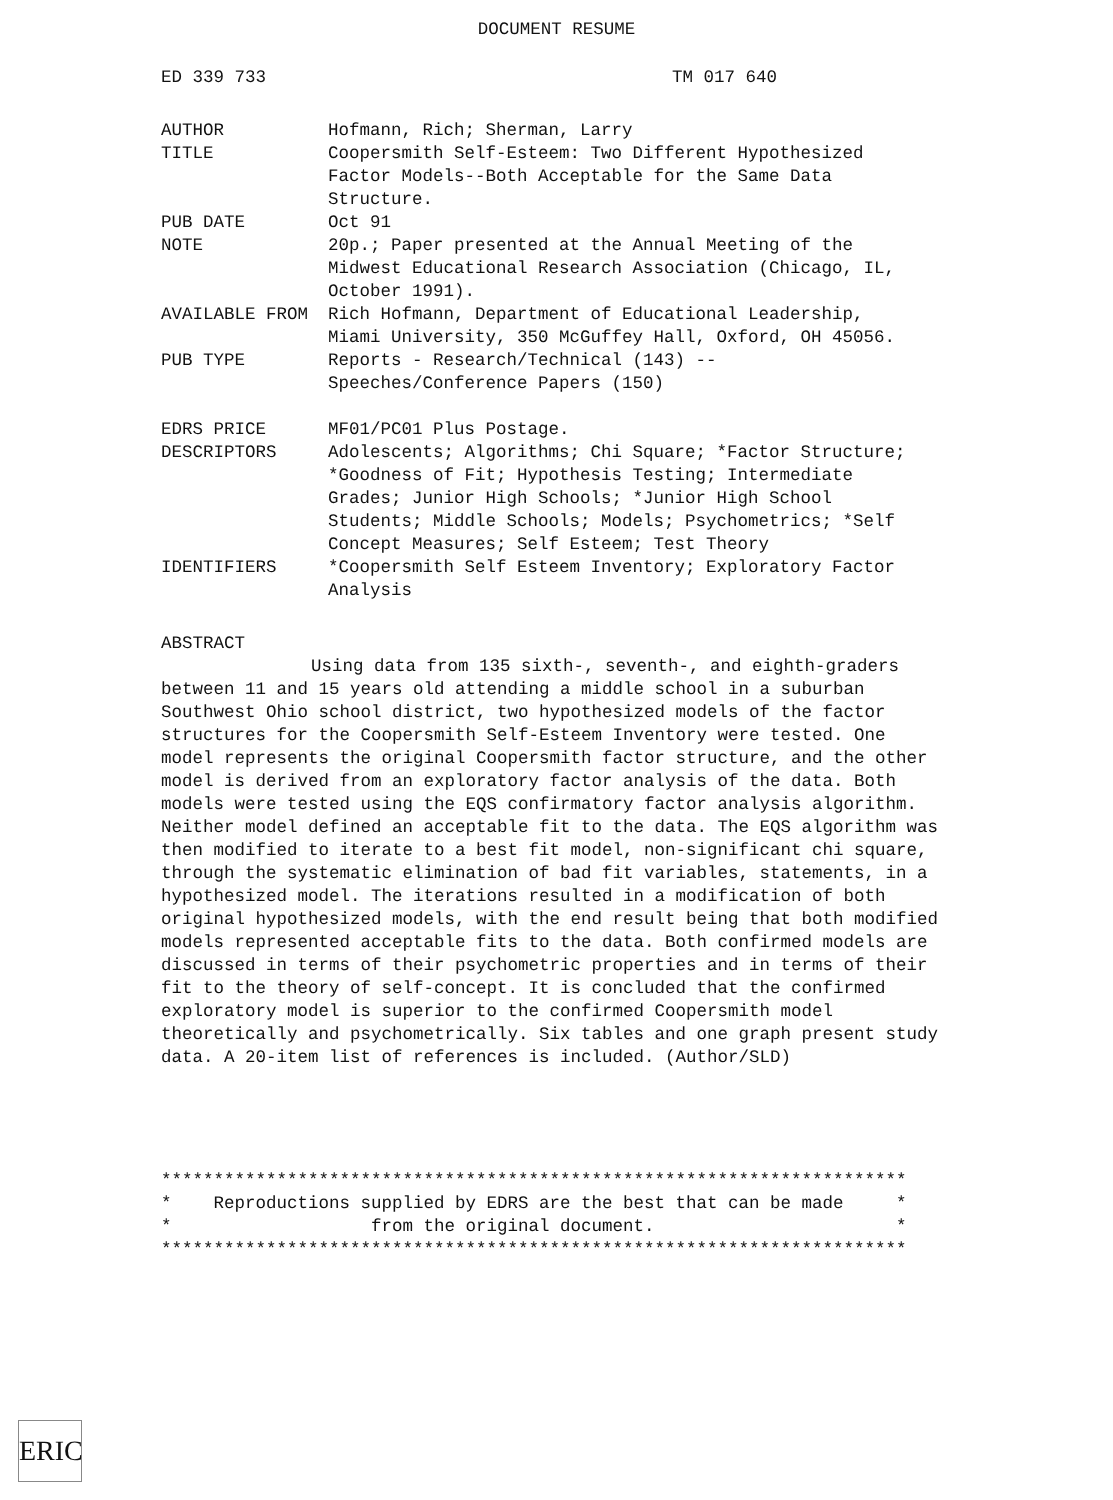DOCUMENT RESUME
ED 339 733 TM 017 640
AUTHOR Hofmann, Rich; Sherman, Larry
TITLE Coopersmith Self-Esteem: Two Different Hypothesized Factor Models--Both Acceptable for the Same Data Structure.
PUB DATE Oct 91
NOTE 20p.; Paper presented at the Annual Meeting of the Midwest Educational Research Association (Chicago, IL, October 1991).
AVAILABLE FROM Rich Hofmann, Department of Educational Leadership, Miami University, 350 McGuffey Hall, Oxford, OH 45056.
PUB TYPE Reports - Research/Technical (143) --
Speeches/Conference Papers (150)
EDRS PRICE MF01/PC01 Plus Postage.
DESCRIPTORS Adolescents; Algorithms; Chi Square; *Factor Structure; *Goodness of Fit; Hypothesis Testing; Intermediate Grades; Junior High Schools; *Junior High School Students; Middle Schools; Models; Psychometrics; *Self Concept Measures; Self Esteem; Test Theory
IDENTIFIERS *Coopersmith Self Esteem Inventory; Exploratory Factor Analysis
ABSTRACT
Using data from 135 sixth-, seventh-, and eighth-graders between 11 and 15 years old attending a middle school in a suburban Southwest Ohio school district, two hypothesized models of the factor structures for the Coopersmith Self-Esteem Inventory were tested. One model represents the original Coopersmith factor structure, and the other model is derived from an exploratory factor analysis of the data. Both models were tested using the EQS confirmatory factor analysis algorithm. Neither model defined an acceptable fit to the data. The EQS algorithm was then modified to iterate to a best fit model, non-significant chi square, through the systematic elimination of bad fit variables, statements, in a hypothesized model. The iterations resulted in a modification of both original hypothesized models, with the end result being that both modified models represented acceptable fits to the data. Both confirmed models are discussed in terms of their psychometric properties and in terms of their fit to the theory of self-concept. It is concluded that the confirmed exploratory model is superior to the confirmed Coopersmith model theoretically and psychometrically. Six tables and one graph present study data. A 20-item list of references is included. (Author/SLD)
*********************************************************************** * Reproductions supplied by EDRS are the best that can be made * * from the original document. * ***********************************************************************
ERIC